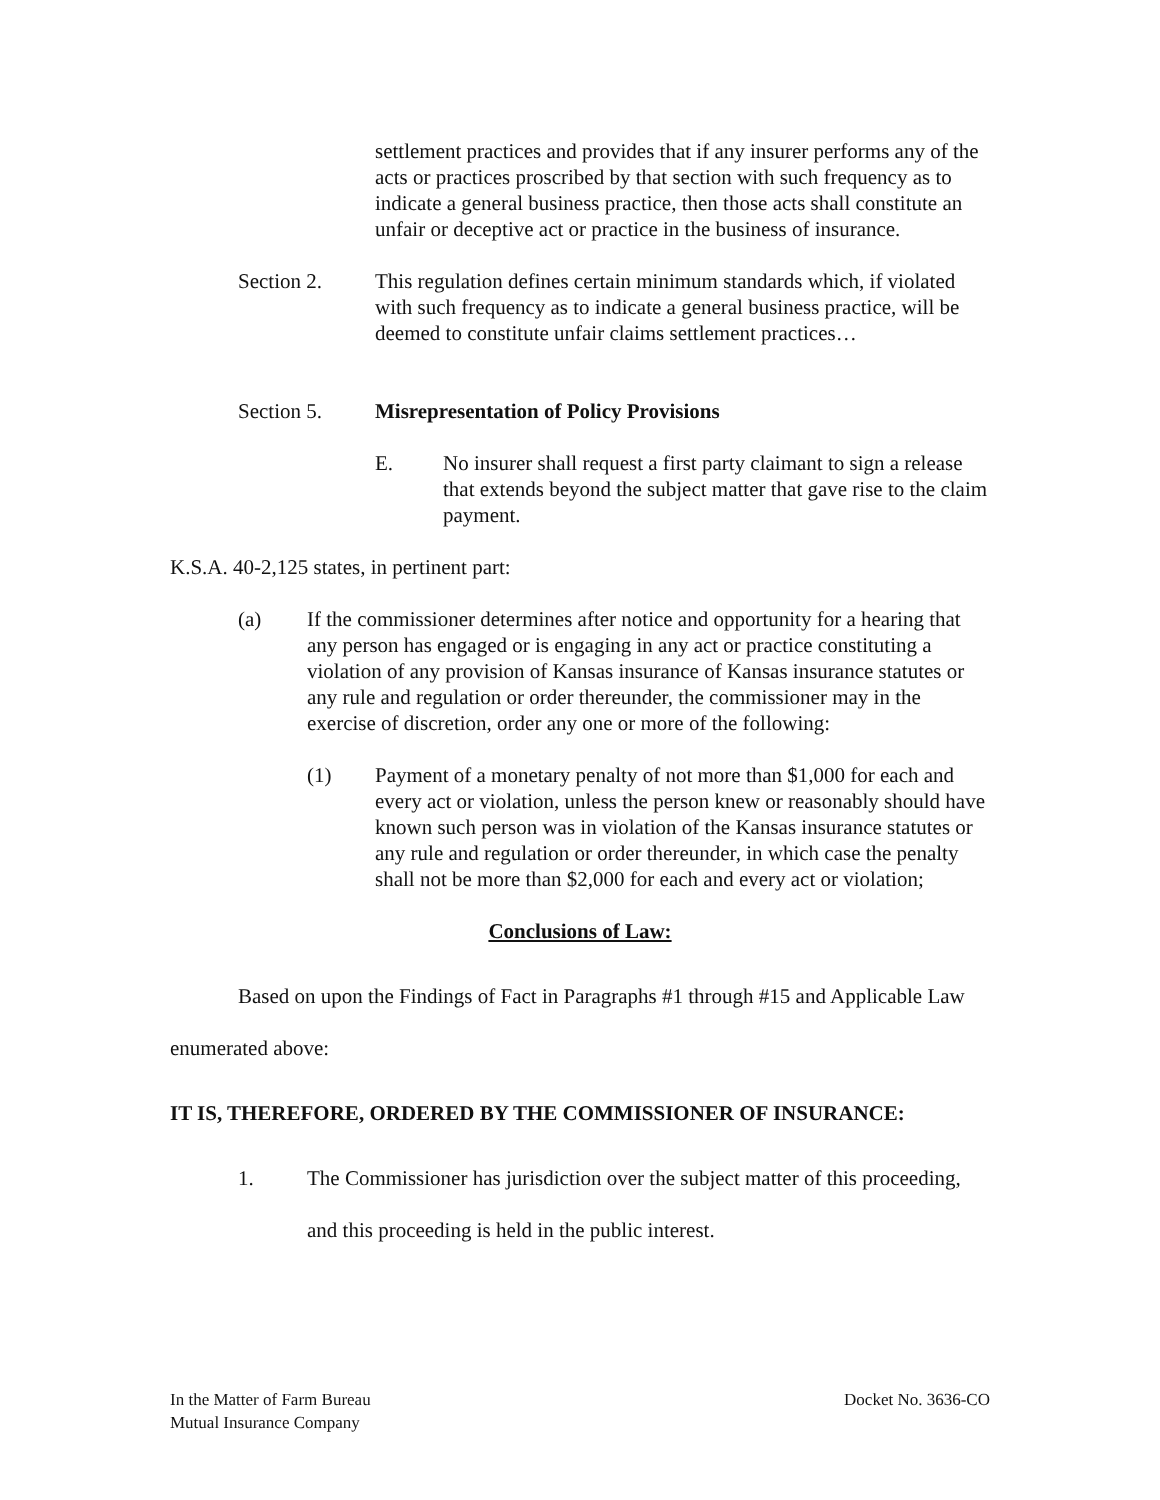settlement practices and provides that if any insurer performs any of the acts or practices proscribed by that section with such frequency as to indicate a general business practice, then those acts shall constitute an unfair or deceptive act or practice in the business of insurance.
Section 2. This regulation defines certain minimum standards which, if violated with such frequency as to indicate a general business practice, will be deemed to constitute unfair claims settlement practices…
Section 5. Misrepresentation of Policy Provisions
E. No insurer shall request a first party claimant to sign a release that extends beyond the subject matter that gave rise to the claim payment.
K.S.A. 40-2,125 states, in pertinent part:
(a) If the commissioner determines after notice and opportunity for a hearing that any person has engaged or is engaging in any act or practice constituting a violation of any provision of Kansas insurance of Kansas insurance statutes or any rule and regulation or order thereunder, the commissioner may in the exercise of discretion, order any one or more of the following:
(1) Payment of a monetary penalty of not more than $1,000 for each and every act or violation, unless the person knew or reasonably should have known such person was in violation of the Kansas insurance statutes or any rule and regulation or order thereunder, in which case the penalty shall not be more than $2,000 for each and every act or violation;
Conclusions of Law:
Based on upon the Findings of Fact in Paragraphs #1 through #15 and Applicable Law enumerated above:
IT IS, THEREFORE, ORDERED BY THE COMMISSIONER OF INSURANCE:
1. The Commissioner has jurisdiction over the subject matter of this proceeding, and this proceeding is held in the public interest.
In the Matter of Farm Bureau
Mutual Insurance Company
Docket No. 3636-CO